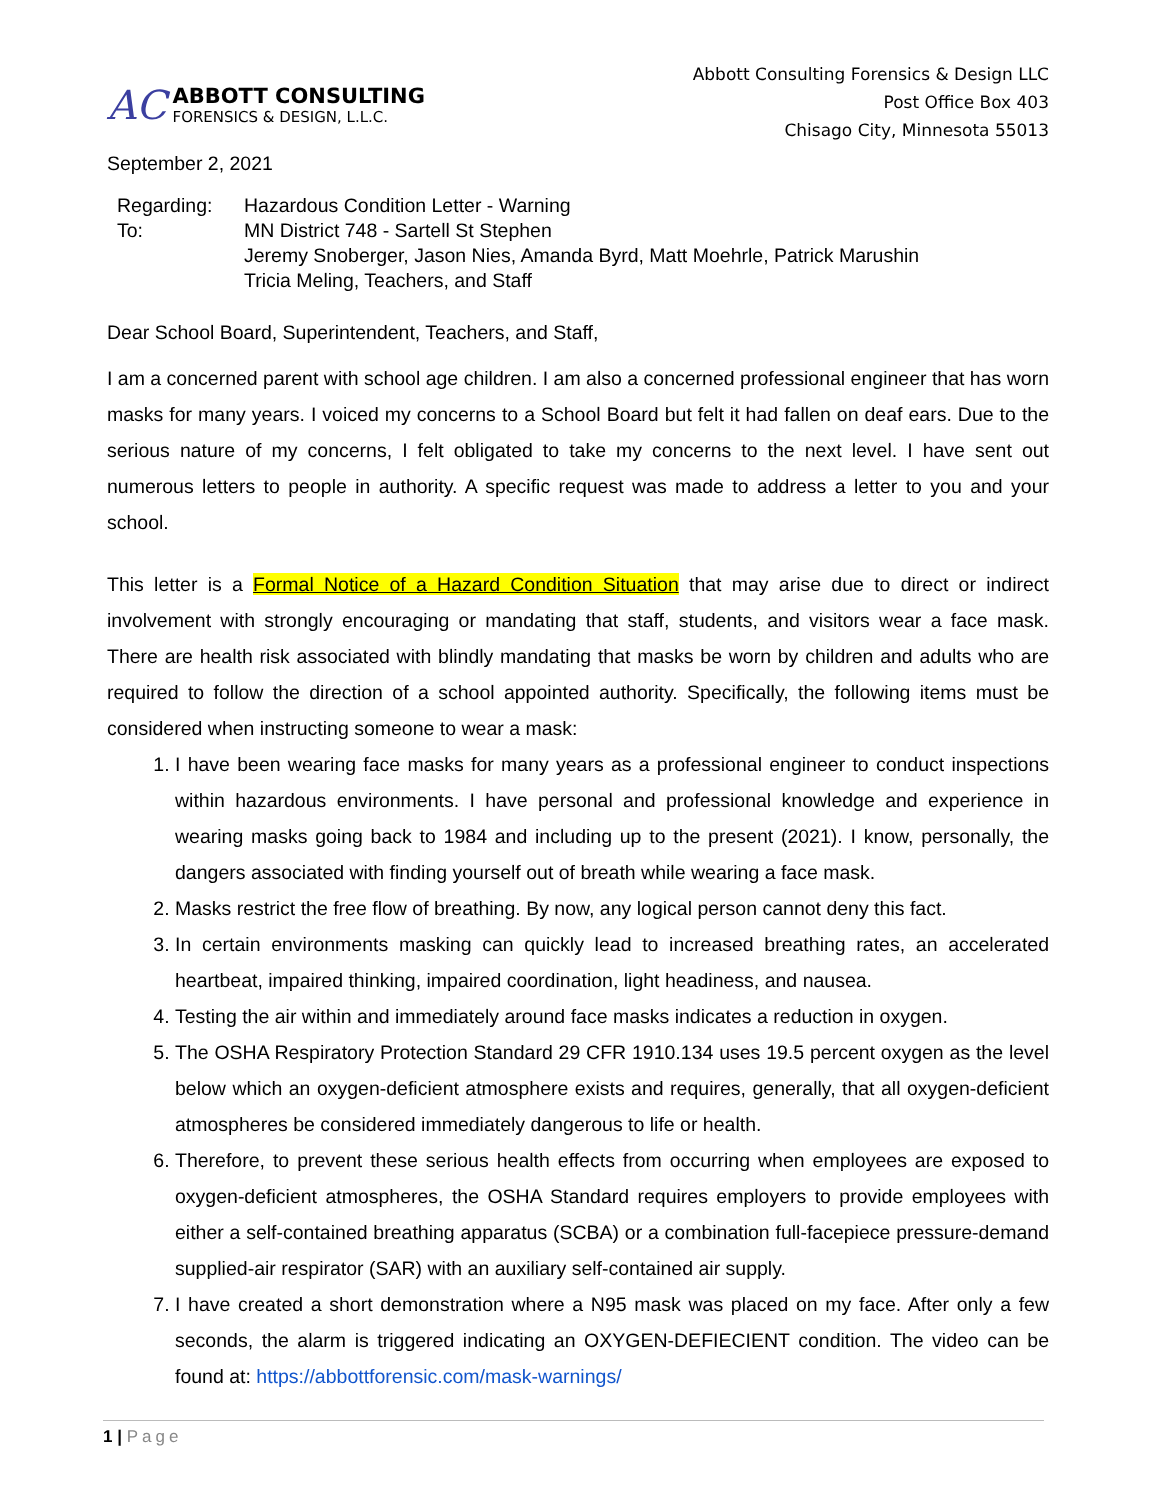AC
ABBOTT CONSULTING
FORENSICS & DESIGN, L.L.C.
Abbott Consulting Forensics & Design LLC
Post Office Box 403
Chisago City, Minnesota 55013
September 2, 2021
| Regarding: | Hazardous Condition Letter - Warning |
| To: | MN District 748 - Sartell St Stephen Jeremy Snoberger, Jason Nies, Amanda Byrd, Matt Moehrle, Patrick Marushin Tricia Meling, Teachers, and Staff |
Dear School Board, Superintendent, Teachers, and Staff,
I am a concerned parent with school age children. I am also a concerned professional engineer that has worn masks for many years. I voiced my concerns to a School Board but felt it had fallen on deaf ears. Due to the serious nature of my concerns, I felt obligated to take my concerns to the next level. I have sent out numerous letters to people in authority. A specific request was made to address a letter to you and your school.
This letter is a Formal Notice of a Hazard Condition Situation that may arise due to direct or indirect involvement with strongly encouraging or mandating that staff, students, and visitors wear a face mask. There are health risk associated with blindly mandating that masks be worn by children and adults who are required to follow the direction of a school appointed authority. Specifically, the following items must be considered when instructing someone to wear a mask:
1. I have been wearing face masks for many years as a professional engineer to conduct inspections within hazardous environments. I have personal and professional knowledge and experience in wearing masks going back to 1984 and including up to the present (2021). I know, personally, the dangers associated with finding yourself out of breath while wearing a face mask.
2. Masks restrict the free flow of breathing. By now, any logical person cannot deny this fact.
3. In certain environments masking can quickly lead to increased breathing rates, an accelerated heartbeat, impaired thinking, impaired coordination, light headiness, and nausea.
4. Testing the air within and immediately around face masks indicates a reduction in oxygen.
5. The OSHA Respiratory Protection Standard 29 CFR 1910.134 uses 19.5 percent oxygen as the level below which an oxygen-deficient atmosphere exists and requires, generally, that all oxygen-deficient atmospheres be considered immediately dangerous to life or health.
6. Therefore, to prevent these serious health effects from occurring when employees are exposed to oxygen-deficient atmospheres, the OSHA Standard requires employers to provide employees with either a self-contained breathing apparatus (SCBA) or a combination full-facepiece pressure-demand supplied-air respirator (SAR) with an auxiliary self-contained air supply.
7. I have created a short demonstration where a N95 mask was placed on my face. After only a few seconds, the alarm is triggered indicating an OXYGEN-DEFIECIENT condition. The video can be found at: https://abbottforensic.com/mask-warnings/
1 | Page